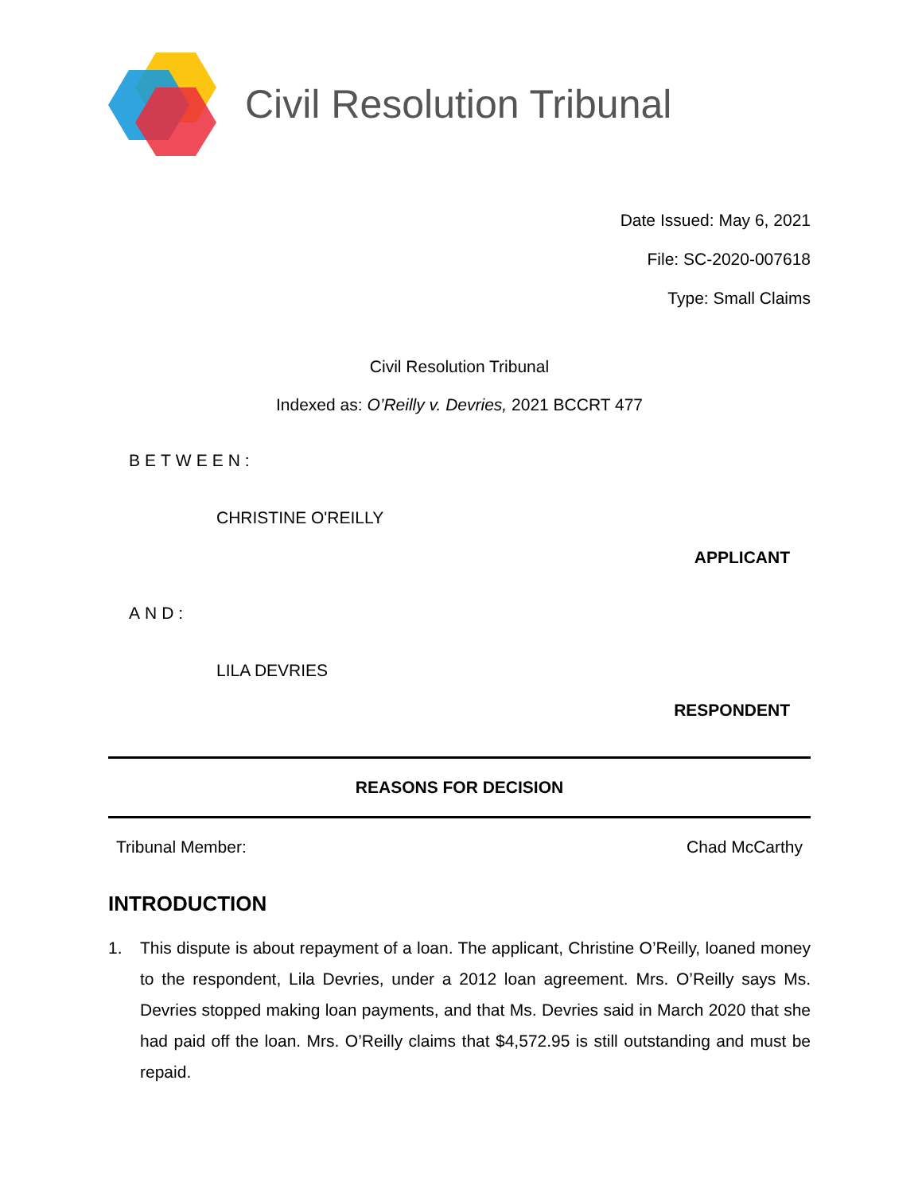Civil Resolution Tribunal
Date Issued: May 6, 2021
File: SC-2020-007618
Type: Small Claims
Civil Resolution Tribunal
Indexed as: O’Reilly v. Devries, 2021 BCCRT 477
BETWEEN:
CHRISTINE O'REILLY
APPLICANT
AND:
LILA DEVRIES
RESPONDENT
REASONS FOR DECISION
Tribunal Member: Chad McCarthy
INTRODUCTION
1. This dispute is about repayment of a loan. The applicant, Christine O’Reilly, loaned money to the respondent, Lila Devries, under a 2012 loan agreement. Mrs. O’Reilly says Ms. Devries stopped making loan payments, and that Ms. Devries said in March 2020 that she had paid off the loan. Mrs. O’Reilly claims that $4,572.95 is still outstanding and must be repaid.